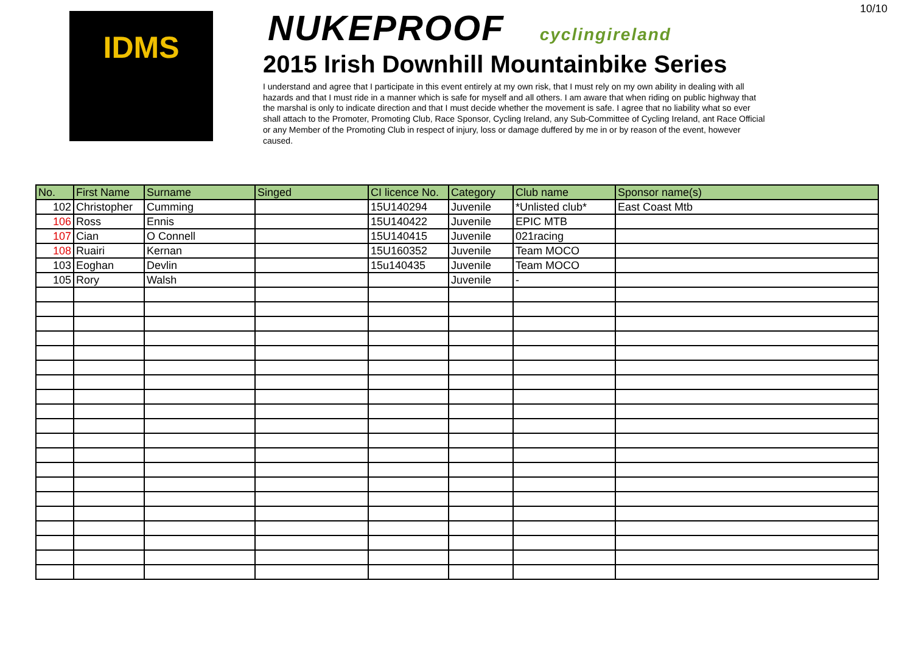10/10
IDMS
NUKEPROOF cyclingireland
2015 Irish Downhill Mountainbike Series
I understand and agree that I participate in this event entirely at my own risk, that I must rely on my own ability in dealing with all hazards and that I must ride in a manner which is safe for myself and all others. I am aware that when riding on public highway that the marshal is only to indicate direction and that I must decide whether the movement is safe. I agree that no liability what so ever shall attach to the Promoter, Promoting Club, Race Sponsor, Cycling Ireland, any Sub-Committee of Cycling Ireland, ant Race Official or any Member of the Promoting Club in respect of injury, loss or damage duffered by me in or by reason of the event, however caused.
| No. | First Name | Surname | Singed | CI licence No. | Category | Club name | Sponsor name(s) |
| --- | --- | --- | --- | --- | --- | --- | --- |
| 102 | Christopher | Cumming | | 15U140294 | Juvenile | *Unlisted club* | East Coast Mtb |
| 106 | Ross | Ennis | | 15U140422 | Juvenile | EPIC MTB | |
| 107 | Cian | O Connell | | 15U140415 | Juvenile | 021racing | |
| 108 | Ruairi | Kernan | | 15U160352 | Juvenile | Team MOCO | |
| 103 | Eoghan | Devlin | | 15u140435 | Juvenile | Team MOCO | |
| 105 | Rory | Walsh | | | Juvenile | - | |